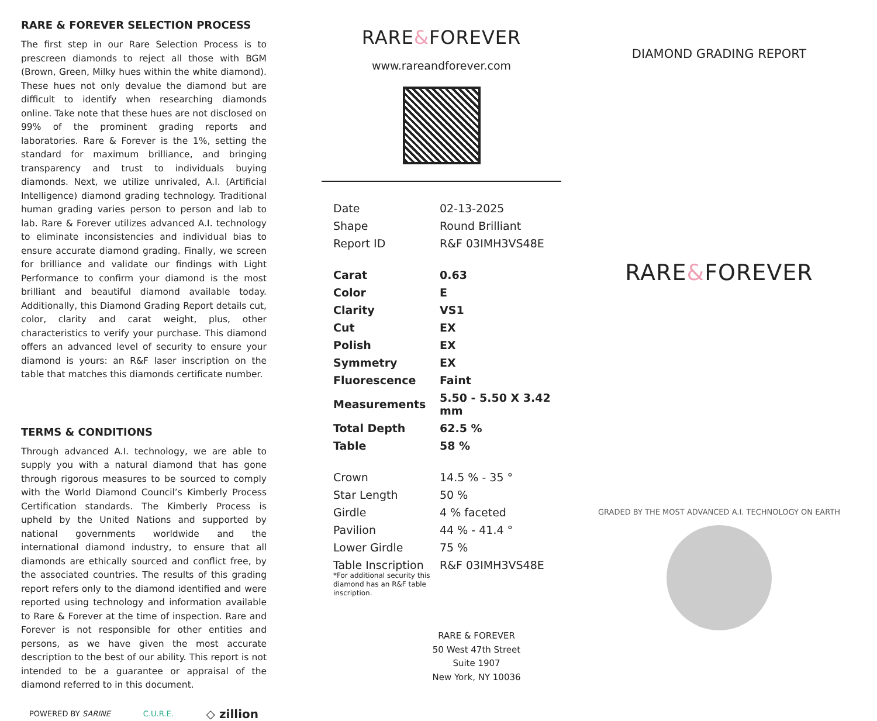RARE & FOREVER SELECTION PROCESS
The first step in our Rare Selection Process is to prescreen diamonds to reject all those with BGM (Brown, Green, Milky hues within the white diamond). These hues not only devalue the diamond but are difficult to identify when researching diamonds online. Take note that these hues are not disclosed on 99% of the prominent grading reports and laboratories. Rare & Forever is the 1%, setting the standard for maximum brilliance, and bringing transparency and trust to individuals buying diamonds. Next, we utilize unrivaled, A.I. (Artificial Intelligence) diamond grading technology. Traditional human grading varies person to person and lab to lab. Rare & Forever utilizes advanced A.I. technology to eliminate inconsistencies and individual bias to ensure accurate diamond grading. Finally, we screen for brilliance and validate our findings with Light Performance to confirm your diamond is the most brilliant and beautiful diamond available today. Additionally, this Diamond Grading Report details cut, color, clarity and carat weight, plus, other characteristics to verify your purchase. This diamond offers an advanced level of security to ensure your diamond is yours: an R&F laser inscription on the table that matches this diamonds certificate number.
TERMS & CONDITIONS
Through advanced A.I. technology, we are able to supply you with a natural diamond that has gone through rigorous measures to be sourced to comply with the World Diamond Council’s Kimberly Process Certification standards. The Kimberly Process is upheld by the United Nations and supported by national governments worldwide and the international diamond industry, to ensure that all diamonds are ethically sourced and conflict free, by the associated countries. The results of this grading report refers only to the diamond identified and were reported using technology and information available to Rare & Forever at the time of inspection. Rare and Forever is not responsible for other entities and persons, as we have given the most accurate description to the best of our ability. This report is not intended to be a guarantee or appraisal of the diamond referred to in this document.
POWERED BY SARINE C.U.R.E. ◇ zillion
RARE&FOREVER
www.rareandforever.com
| Date | 02-13-2025 |
| Shape | Round Brilliant |
| Report ID | R&F 03IMH3VS48E |
| Carat | 0.63 |
| Color | E |
| Clarity | VS1 |
| Cut | EX |
| Polish | EX |
| Symmetry | EX |
| Fluorescence | Faint |
| Measurements | 5.50 - 5.50 X 3.42 mm |
| Total Depth | 62.5 % |
| Table | 58 % |
| Crown | 14.5 % - 35 ° |
| Star Length | 50 % |
| Girdle | 4 % faceted |
| Pavilion | 44 % - 41.4 ° |
| Lower Girdle | 75 % |
| Table Inscription *For additional security this diamond has an R&F table inscription. | R&F 03IMH3VS48E |
RARE & FOREVER
50 West 47th Street
Suite 1907
New York, NY 10036
DIAMOND GRADING REPORT
RARE&FOREVER
GRADED BY THE MOST ADVANCED A.I. TECHNOLOGY ON EARTH